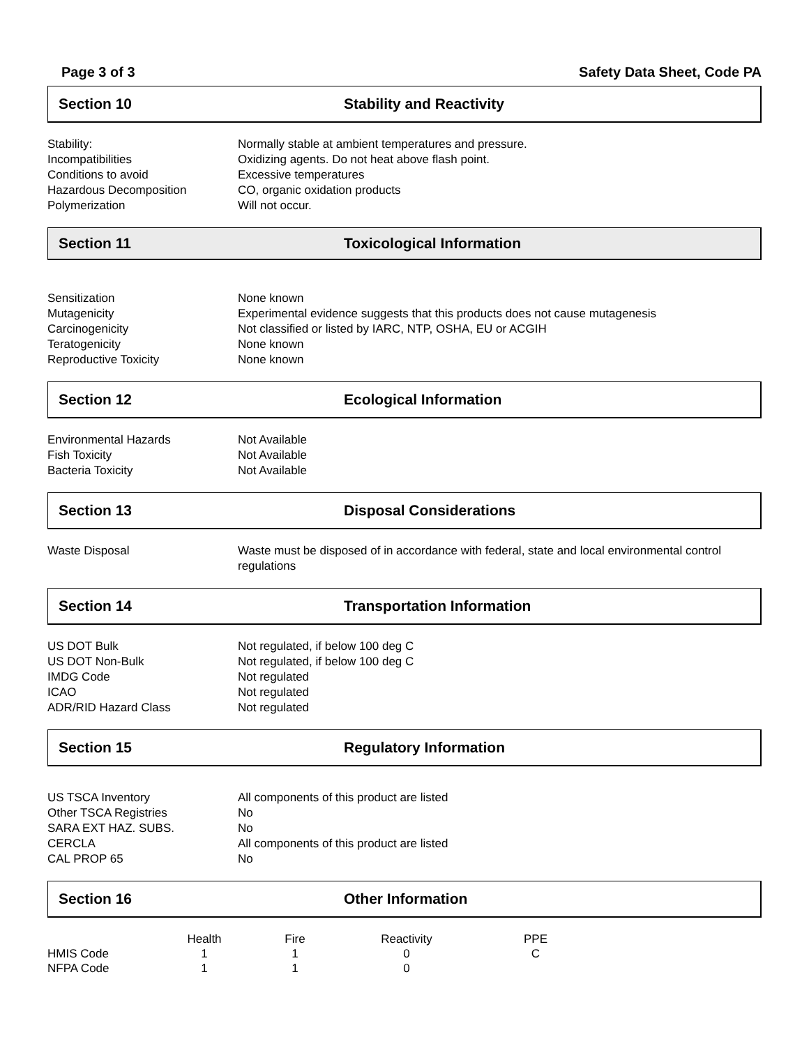Page 3 of 3 Safety Data Sheet, Code PA
Section 10 Stability and Reactivity
| Stability: | Normally stable at ambient temperatures and pressure. |
| Incompatibilities | Oxidizing agents. Do not heat above flash point. |
| Conditions to avoid | Excessive temperatures |
| Hazardous Decomposition | CO, organic oxidation products |
| Polymerization | Will not occur. |
Section 11 Toxicological Information
| Sensitization | None known |
| Mutagenicity | Experimental evidence suggests that this products does not cause mutagenesis |
| Carcinogenicity | Not classified or listed by IARC, NTP, OSHA, EU or ACGIH |
| Teratogenicity | None known |
| Reproductive Toxicity | None known |
Section 12 Ecological Information
| Environmental Hazards | Not Available |
| Fish Toxicity | Not Available |
| Bacteria Toxicity | Not Available |
Section 13 Disposal Considerations
| Waste Disposal | Waste must be disposed of in accordance with federal, state and local environmental control regulations |
Section 14 Transportation Information
| US DOT Bulk | Not regulated, if below 100 deg C |
| US DOT Non-Bulk | Not regulated, if below 100 deg C |
| IMDG Code | Not regulated |
| ICAO | Not regulated |
| ADR/RID Hazard Class | Not regulated |
Section 15 Regulatory Information
| US TSCA Inventory | All components of this product are listed |
| Other TSCA Registries | No |
| SARA EXT HAZ. SUBS. | No |
| CERCLA | All components of this product are listed |
| CAL PROP 65 | No |
Section 16 Other Information
| | Health | Fire | Reactivity | PPE |
| --- | --- | --- | --- | --- |
| HMIS Code | 1 | 1 | 0 | C |
| NFPA Code | 1 | 1 | 0 | |